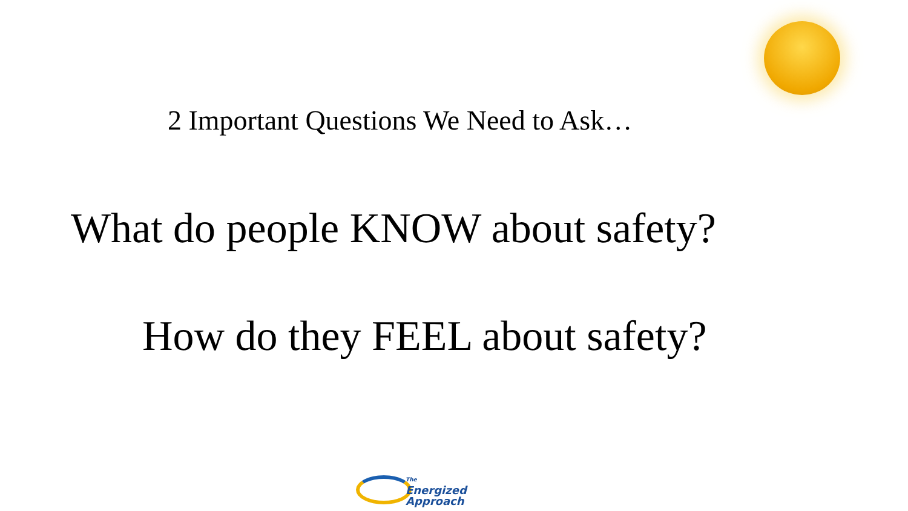2 Important Questions We Need to Ask…
What do people KNOW about safety?
How do they FEEL about safety?
The
Energized
Approach